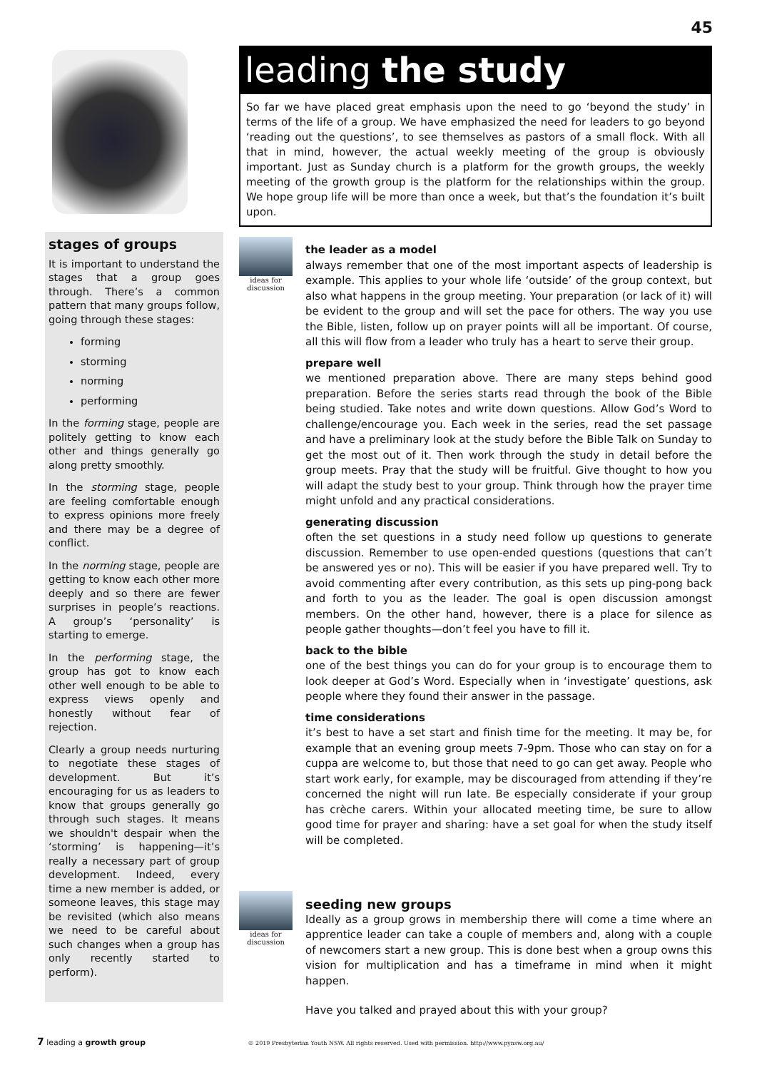45
stages of groups
It is important to understand the stages that a group goes through. There’s a common pattern that many groups follow, going through these stages:
forming
storming
norming
performing
In the forming stage, people are politely getting to know each other and things generally go along pretty smoothly.
In the storming stage, people are feeling comfortable enough to express opinions more freely and there may be a degree of conflict.
In the norming stage, people are getting to know each other more deeply and so there are fewer surprises in people’s reactions. A group’s ‘personality’ is starting to emerge.
In the performing stage, the group has got to know each other well enough to be able to express views openly and honestly without fear of rejection.
Clearly a group needs nurturing to negotiate these stages of development. But it’s encouraging for us as leaders to know that groups generally go through such stages. It means we shouldn't despair when the ‘storming’ is happening—it’s really a necessary part of group development. Indeed, every time a new member is added, or someone leaves, this stage may be revisited (which also means we need to be careful about such changes when a group has only recently started to perform).
leading the study
So far we have placed great emphasis upon the need to go ‘beyond the study’ in terms of the life of a group. We have emphasized the need for leaders to go beyond ‘reading out the questions’, to see themselves as pastors of a small flock. With all that in mind, however, the actual weekly meeting of the group is obviously important. Just as Sunday church is a platform for the growth groups, the weekly meeting of the growth group is the platform for the relationships within the group. We hope group life will be more than once a week, but that’s the foundation it’s built upon.
ideas for discussion
the leader as a model
always remember that one of the most important aspects of leadership is example. This applies to your whole life ‘outside’ of the group context, but also what happens in the group meeting. Your preparation (or lack of it) will be evident to the group and will set the pace for others. The way you use the Bible, listen, follow up on prayer points will all be important. Of course, all this will flow from a leader who truly has a heart to serve their group.
prepare well
we mentioned preparation above. There are many steps behind good preparation. Before the series starts read through the book of the Bible being studied. Take notes and write down questions. Allow God’s Word to challenge/encourage you. Each week in the series, read the set passage and have a preliminary look at the study before the Bible Talk on Sunday to get the most out of it. Then work through the study in detail before the group meets. Pray that the study will be fruitful. Give thought to how you will adapt the study best to your group. Think through how the prayer time might unfold and any practical considerations.
generating discussion
often the set questions in a study need follow up questions to generate discussion. Remember to use open-ended questions (questions that can’t be answered yes or no). This will be easier if you have prepared well. Try to avoid commenting after every contribution, as this sets up ping-pong back and forth to you as the leader. The goal is open discussion amongst members. On the other hand, however, there is a place for silence as people gather thoughts—don’t feel you have to fill it.
back to the bible
one of the best things you can do for your group is to encourage them to look deeper at God’s Word. Especially when in ‘investigate’ questions, ask people where they found their answer in the passage.
time considerations
it’s best to have a set start and finish time for the meeting. It may be, for example that an evening group meets 7-9pm. Those who can stay on for a cuppa are welcome to, but those that need to go can get away. People who start work early, for example, may be discouraged from attending if they’re concerned the night will run late. Be especially considerate if your group has crèche carers. Within your allocated meeting time, be sure to allow good time for prayer and sharing: have a set goal for when the study itself will be completed.
ideas for discussion
seeding new groups
Ideally as a group grows in membership there will come a time where an apprentice leader can take a couple of members and, along with a couple of newcomers start a new group. This is done best when a group owns this vision for multiplication and has a timeframe in mind when it might happen.
Have you talked and prayed about this with your group?
7 leading a growth group © 2019 Presbyterian Youth NSW. All rights reserved. Used with permission. http://www.pynsw.org.au/